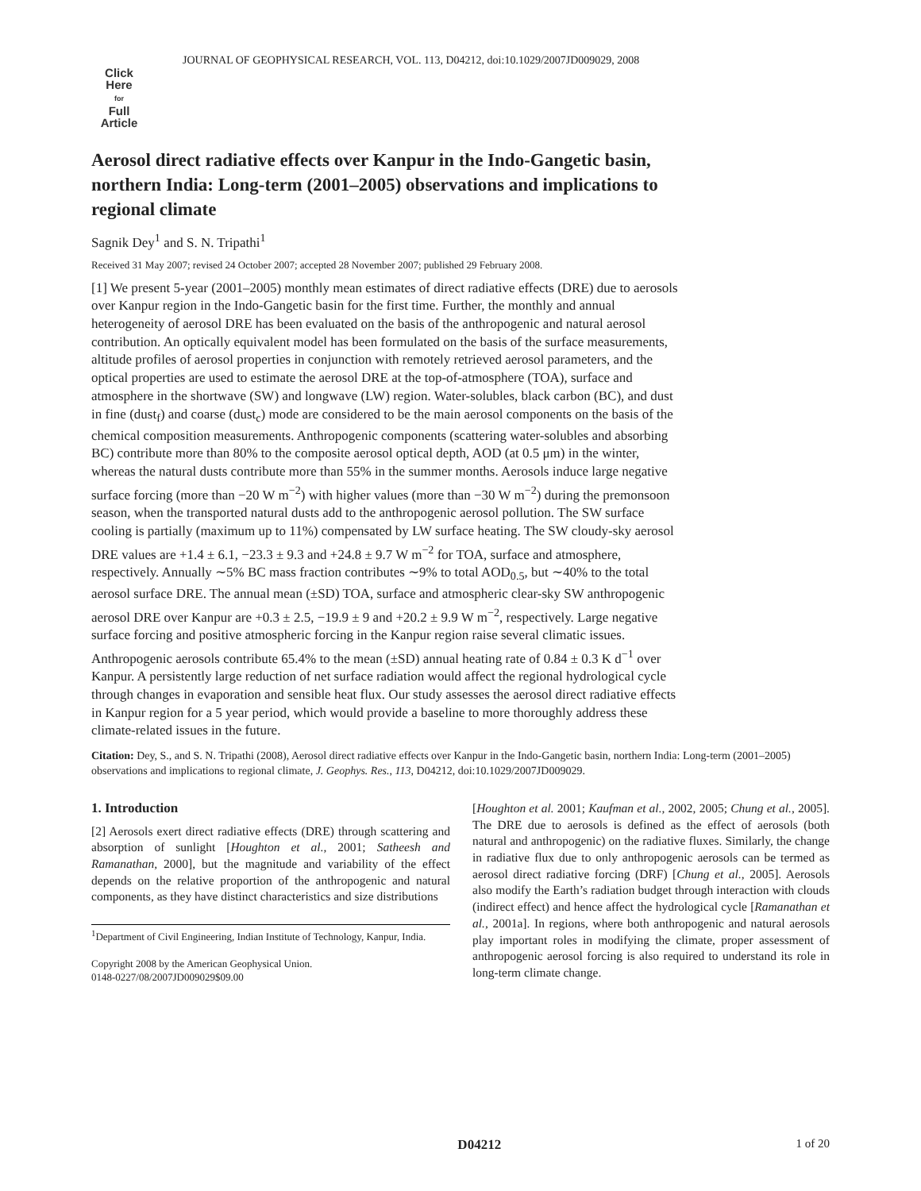JOURNAL OF GEOPHYSICAL RESEARCH, VOL. 113, D04212, doi:10.1029/2007JD009029, 2008
Click
Here
for
Full
Article
Aerosol direct radiative effects over Kanpur in the Indo-Gangetic basin, northern India: Long-term (2001–2005) observations and implications to regional climate
Sagnik Dey<sup>1</sup> and S. N. Tripathi<sup>1</sup>
Received 31 May 2007; revised 24 October 2007; accepted 28 November 2007; published 29 February 2008.
[1] We present 5-year (2001–2005) monthly mean estimates of direct radiative effects (DRE) due to aerosols over Kanpur region in the Indo-Gangetic basin for the first time. Further, the monthly and annual heterogeneity of aerosol DRE has been evaluated on the basis of the anthropogenic and natural aerosol contribution. An optically equivalent model has been formulated on the basis of the surface measurements, altitude profiles of aerosol properties in conjunction with remotely retrieved aerosol parameters, and the optical properties are used to estimate the aerosol DRE at the top-of-atmosphere (TOA), surface and atmosphere in the shortwave (SW) and longwave (LW) region. Water-solubles, black carbon (BC), and dust in fine (dust<sub>f</sub>) and coarse (dust<sub>c</sub>) mode are considered to be the main aerosol components on the basis of the chemical composition measurements. Anthropogenic components (scattering water-solubles and absorbing BC) contribute more than 80% to the composite aerosol optical depth, AOD (at 0.5 μm) in the winter, whereas the natural dusts contribute more than 55% in the summer months. Aerosols induce large negative surface forcing (more than −20 W m<sup>−2</sup>) with higher values (more than −30 W m<sup>−2</sup>) during the premonsoon season, when the transported natural dusts add to the anthropogenic aerosol pollution. The SW surface cooling is partially (maximum up to 11%) compensated by LW surface heating. The SW cloudy-sky aerosol DRE values are +1.4 ± 6.1, −23.3 ± 9.3 and +24.8 ± 9.7 W m<sup>−2</sup> for TOA, surface and atmosphere, respectively. Annually ∼5% BC mass fraction contributes ∼9% to total AOD<sub>0.5</sub>, but ∼40% to the total aerosol surface DRE. The annual mean (±SD) TOA, surface and atmospheric clear-sky SW anthropogenic aerosol DRE over Kanpur are +0.3 ± 2.5, −19.9 ± 9 and +20.2 ± 9.9 W m<sup>−2</sup>, respectively. Large negative surface forcing and positive atmospheric forcing in the Kanpur region raise several climatic issues. Anthropogenic aerosols contribute 65.4% to the mean (±SD) annual heating rate of 0.84 ± 0.3 K d<sup>−1</sup> over Kanpur. A persistently large reduction of net surface radiation would affect the regional hydrological cycle through changes in evaporation and sensible heat flux. Our study assesses the aerosol direct radiative effects in Kanpur region for a 5 year period, which would provide a baseline to more thoroughly address these climate-related issues in the future.
Citation: Dey, S., and S. N. Tripathi (2008), Aerosol direct radiative effects over Kanpur in the Indo-Gangetic basin, northern India: Long-term (2001–2005) observations and implications to regional climate, J. Geophys. Res., 113, D04212, doi:10.1029/2007JD009029.
1. Introduction
[2] Aerosols exert direct radiative effects (DRE) through scattering and absorption of sunlight [Houghton et al., 2001; Satheesh and Ramanathan, 2000], but the magnitude and variability of the effect depends on the relative proportion of the anthropogenic and natural components, as they have distinct characteristics and size distributions
<sup>1</sup> Department of Civil Engineering, Indian Institute of Technology, Kanpur, India.
Copyright 2008 by the American Geophysical Union.
0148-0227/08/2007JD009029$09.00
[Houghton et al. 2001; Kaufman et al., 2002, 2005; Chung et al., 2005]. The DRE due to aerosols is defined as the effect of aerosols (both natural and anthropogenic) on the radiative fluxes. Similarly, the change in radiative flux due to only anthropogenic aerosols can be termed as aerosol direct radiative forcing (DRF) [Chung et al., 2005]. Aerosols also modify the Earth’s radiation budget through interaction with clouds (indirect effect) and hence affect the hydrological cycle [Ramanathan et al., 2001a]. In regions, where both anthropogenic and natural aerosols play important roles in modifying the climate, proper assessment of anthropogenic aerosol forcing is also required to understand its role in long-term climate change.
D04212 1 of 20